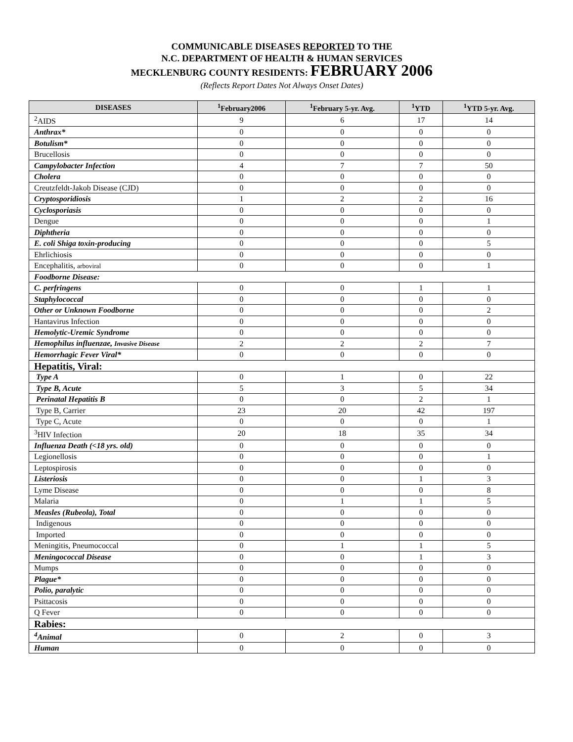COMMUNICABLE DISEASES REPORTED TO THE
N.C. DEPARTMENT OF HEALTH & HUMAN SERVICES
MECKLENBURG COUNTY RESIDENTS: FEBRUARY 2006
(Reflects Report Dates Not Always Onset Dates)
| DISEASES | <sup>1</sup> February2006 | <sup>1</sup> February 5-yr. Avg. | <sup>1</sup> YTD | <sup>1</sup> YTD 5-yr. Avg. |
| --- | --- | --- | --- | --- |
| <sup>2</sup> AIDS | 9 | 6 | 17 | 14 |
| Anthrax* | 0 | 0 | 0 | 0 |
| Botulism* | 0 | 0 | 0 | 0 |
| Brucellosis | 0 | 0 | 0 | 0 |
| Campylobacter Infection | 4 | 7 | 7 | 50 |
| Cholera | 0 | 0 | 0 | 0 |
| Creutzfeldt-Jakob Disease (CJD) | 0 | 0 | 0 | 0 |
| Cryptosporidiosis | 1 | 2 | 2 | 16 |
| Cyclosporiasis | 0 | 0 | 0 | 0 |
| Dengue | 0 | 0 | 0 | 1 |
| Diphtheria | 0 | 0 | 0 | 0 |
| E. coli Shiga toxin-producing | 0 | 0 | 0 | 5 |
| Ehrlichiosis | 0 | 0 | 0 | 0 |
| Encephalitis, arboviral | 0 | 0 | 0 | 1 |
| Foodborne Disease: | | | | |
| C. perfringens | 0 | 0 | 1 | 1 |
| Staphylococcal | 0 | 0 | 0 | 0 |
| Other or Unknown Foodborne | 0 | 0 | 0 | 2 |
| Hantavirus Infection | 0 | 0 | 0 | 0 |
| Hemolytic-Uremic Syndrome | 0 | 0 | 0 | 0 |
| Hemophilus influenzae, Invasive Disease | 2 | 2 | 2 | 7 |
| Hemorrhagic Fever Viral* | 0 | 0 | 0 | 0 |
| Hepatitis, Viral: | | | | |
| Type A | 0 | 1 | 0 | 22 |
| Type B, Acute | 5 | 3 | 5 | 34 |
| Perinatal Hepatitis B | 0 | 0 | 2 | 1 |
| Type B, Carrier | 23 | 20 | 42 | 197 |
| Type C, Acute | 0 | 0 | 0 | 1 |
| <sup>3</sup>HIV Infection | 20 | 18 | 35 | 34 |
| Influenza Death (<18 yrs. old) | 0 | 0 | 0 | 0 |
| Legionellosis | 0 | 0 | 0 | 1 |
| Leptospirosis | 0 | 0 | 0 | 0 |
| Listeriosis | 0 | 0 | 1 | 3 |
| Lyme Disease | 0 | 0 | 0 | 8 |
| Malaria | 0 | 1 | 1 | 5 |
| Measles (Rubeola), Total | 0 | 0 | 0 | 0 |
| Indigenous | 0 | 0 | 0 | 0 |
| Imported | 0 | 0 | 0 | 0 |
| Meningitis, Pneumococcal | 0 | 1 | 1 | 5 |
| Meningococcal Disease | 0 | 0 | 1 | 3 |
| Mumps | 0 | 0 | 0 | 0 |
| Plague* | 0 | 0 | 0 | 0 |
| Polio, paralytic | 0 | 0 | 0 | 0 |
| Psittacosis | 0 | 0 | 0 | 0 |
| Q Fever | 0 | 0 | 0 | 0 |
| Rabies: | | | | |
| <sup>4</sup> Animal | 0 | 2 | 0 | 3 |
| Human | 0 | 0 | 0 | 0 |